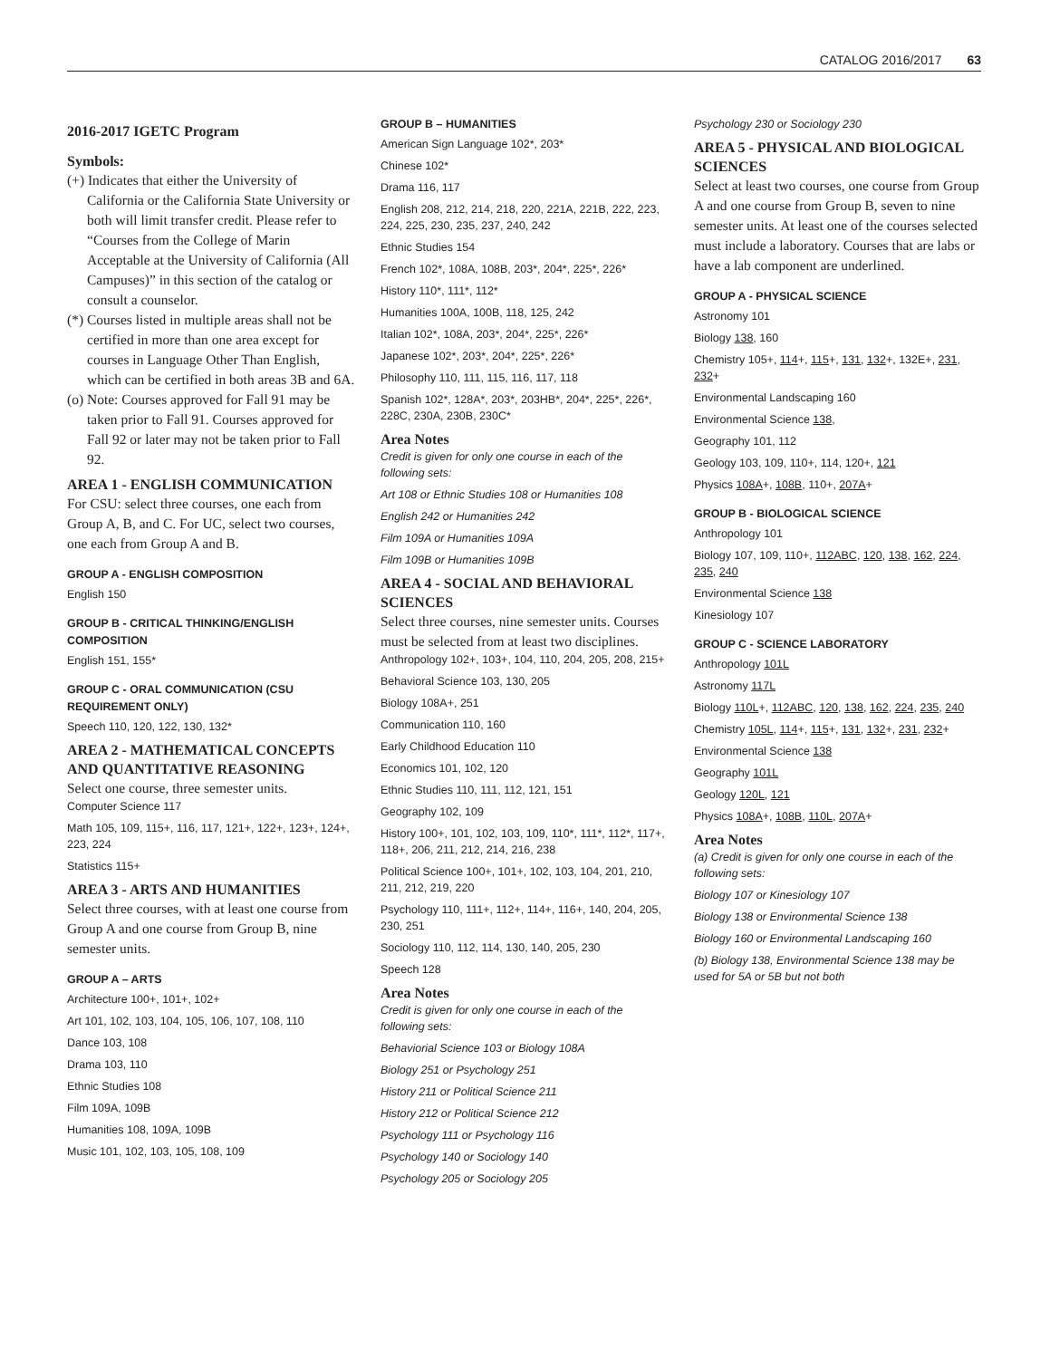CATALOG 2016/2017 63
2016-2017 IGETC Program
Symbols:
(+) Indicates that either the University of California or the California State University or both will limit transfer credit. Please refer to “Courses from the College of Marin Acceptable at the University of California (All Campuses)” in this section of the catalog or consult a counselor.
(*) Courses listed in multiple areas shall not be certified in more than one area except for courses in Language Other Than English, which can be certified in both areas 3B and 6A.
(o) Note: Courses approved for Fall 91 may be taken prior to Fall 91. Courses approved for Fall 92 or later may not be taken prior to Fall 92.
AREA 1 - ENGLISH COMMUNICATION
For CSU: select three courses, one each from Group A, B, and C. For UC, select two courses, one each from Group A and B.
GROUP A - ENGLISH COMPOSITION
English 150
GROUP B - CRITICAL THINKING/ENGLISH COMPOSITION
English 151, 155*
GROUP C - ORAL COMMUNICATION (CSU REQUIREMENT ONLY)
Speech 110, 120, 122, 130, 132*
AREA 2 - MATHEMATICAL CONCEPTS AND QUANTITATIVE REASONING
Select one course, three semester units.
Computer Science 117
Math 105, 109, 115+, 116, 117, 121+, 122+, 123+, 124+, 223, 224
Statistics 115+
AREA 3 - ARTS AND HUMANITIES
Select three courses, with at least one course from Group A and one course from Group B, nine semester units.
GROUP A – ARTS
Architecture 100+, 101+, 102+
Art 101, 102, 103, 104, 105, 106, 107, 108, 110
Dance 103, 108
Drama 103, 110
Ethnic Studies 108
Film 109A, 109B
Humanities 108, 109A, 109B
Music 101, 102, 103, 105, 108, 109
GROUP B – HUMANITIES
American Sign Language 102*, 203*
Chinese 102*
Drama 116, 117
English 208, 212, 214, 218, 220, 221A, 221B, 222, 223, 224, 225, 230, 235, 237, 240, 242
Ethnic Studies 154
French 102*, 108A, 108B, 203*, 204*, 225*, 226*
History 110*, 111*, 112*
Humanities 100A, 100B, 118, 125, 242
Italian 102*, 108A, 203*, 204*, 225*, 226*
Japanese 102*, 203*, 204*, 225*, 226*
Philosophy 110, 111, 115, 116, 117, 118
Spanish 102*, 128A*, 203*, 203HB*, 204*, 225*, 226*, 228C, 230A, 230B, 230C*
Area Notes
Credit is given for only one course in each of the following sets:
Art 108 or Ethnic Studies 108 or Humanities 108
English 242 or Humanities 242
Film 109A or Humanities 109A
Film 109B or Humanities 109B
AREA 4 - SOCIAL AND BEHAVIORAL SCIENCES
Select three courses, nine semester units. Courses must be selected from at least two disciplines.
Anthropology 102+, 103+, 104, 110, 204, 205, 208, 215+
Behavioral Science 103, 130, 205
Biology 108A+, 251
Communication 110, 160
Early Childhood Education 110
Economics 101, 102, 120
Ethnic Studies 110, 111, 112, 121, 151
Geography 102, 109
History 100+, 101, 102, 103, 109, 110*, 111*, 112*, 117+, 118+, 206, 211, 212, 214, 216, 238
Political Science 100+, 101+, 102, 103, 104, 201, 210, 211, 212, 219, 220
Psychology 110, 111+, 112+, 114+, 116+, 140, 204, 205, 230, 251
Sociology 110, 112, 114, 130, 140, 205, 230
Speech 128
Area Notes
Credit is given for only one course in each of the following sets:
Behaviorial Science 103 or Biology 108A
Biology 251 or Psychology 251
History 211 or Political Science 211
History 212 or Political Science 212
Psychology 111 or Psychology 116
Psychology 140 or Sociology 140
Psychology 205 or Sociology 205
Psychology 230 or Sociology 230
AREA 5 - PHYSICAL AND BIOLOGICAL SCIENCES
Select at least two courses, one course from Group A and one course from Group B, seven to nine semester units. At least one of the courses selected must include a laboratory. Courses that are labs or have a lab component are underlined.
GROUP A - PHYSICAL SCIENCE
Astronomy 101
Biology 138, 160
Chemistry 105+, 114+, 115+, 131, 132+, 132E+, 231, 232+
Environmental Landscaping 160
Environmental Science 138,
Geography 101, 112
Geology 103, 109, 110+, 114, 120+, 121
Physics 108A+, 108B, 110+, 207A+
GROUP B - BIOLOGICAL SCIENCE
Anthropology 101
Biology 107, 109, 110+, 112ABC, 120, 138, 162, 224, 235, 240
Environmental Science 138
Kinesiology 107
GROUP C - SCIENCE LABORATORY
Anthropology 101L
Astronomy 117L
Biology 110L+, 112ABC, 120, 138, 162, 224, 235, 240
Chemistry 105L, 114+, 115+, 131, 132+, 231, 232+
Environmental Science 138
Geography 101L
Geology 120L, 121
Physics 108A+, 108B, 110L, 207A+
Area Notes
(a) Credit is given for only one course in each of the following sets:
Biology 107 or Kinesiology 107
Biology 138 or Environmental Science 138
Biology 160 or Environmental Landscaping 160
(b) Biology 138, Environmental Science 138 may be used for 5A or 5B but not both